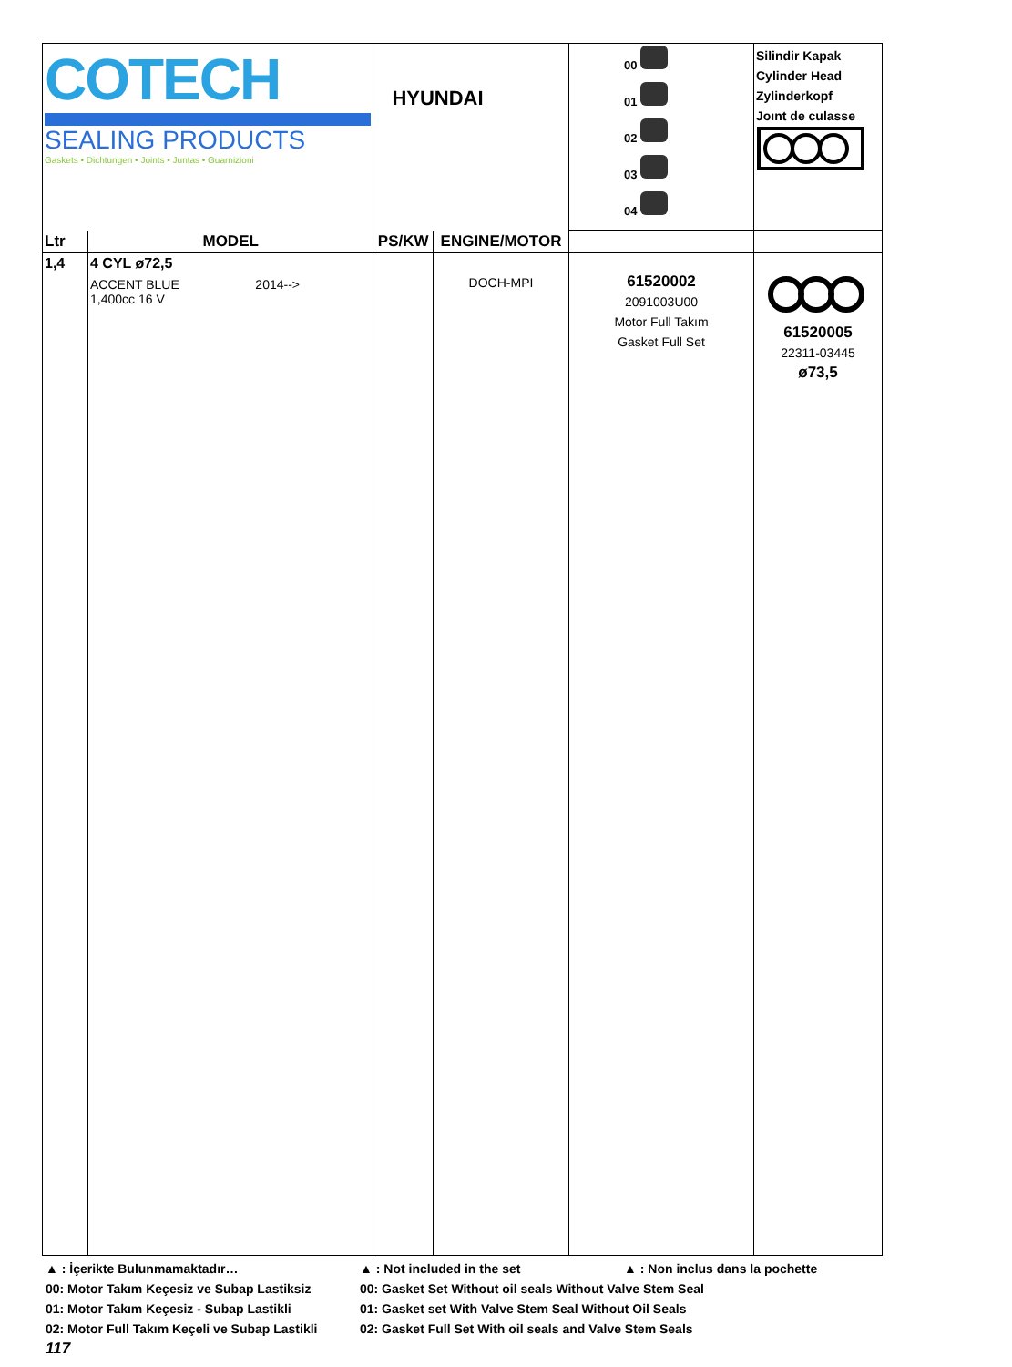| COTECH SEALING PRODUCTS Gaskets • Dichtungen • Joints • Juntas • Guarnizioni | | HYUNDAI | | 00 01 02 03 04 | Silindir Kapak Cylinder Head Zylinderkopf Joınt de culasse |
| Ltr | MODEL | PS/KW | ENGINE/MOTOR | | |
| 1,4 | 4 CYL ø72,5 ACCENT BLUE 2014--> 1,400cc 16 V | | DOCH-MPI | 61520002 2091003U00 Motor Full Takım Gasket Full Set | 61520005 22311-03445 ø73,5 |
▲ : İçerikte Bulunmamaktadır… ▲ : Not included in the set ▲ : Non inclus dans la pochette
00: Motor Takım Keçesiz ve Subap Lastiksiz 00: Gasket Set Without oil seals Without Valve Stem Seal
01: Motor Takım Keçesiz - Subap Lastikli 01: Gasket set With Valve Stem Seal Without Oil Seals
02: Motor Full Takım Keçeli ve Subap Lastikli 02: Gasket Full Set With oil seals and Valve Stem Seals
117